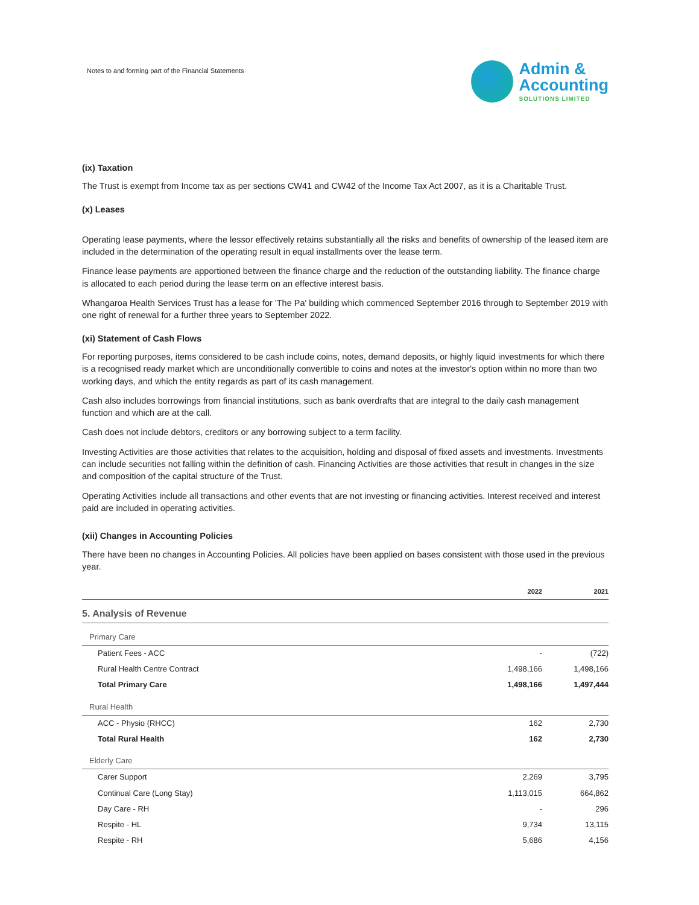Notes to and forming part of the Financial Statements
Admin &
Accounting
SOLUTIONS LIMITED
(ix) Taxation
The Trust is exempt from Income tax as per sections CW41 and CW42 of the Income Tax Act 2007, as it is a Charitable Trust.
(x) Leases
Operating lease payments, where the lessor effectively retains substantially all the risks and benefits of ownership of the leased item are included in the determination of the operating result in equal installments over the lease term.
Finance lease payments are apportioned between the finance charge and the reduction of the outstanding liability. The finance charge is allocated to each period during the lease term on an effective interest basis.
Whangaroa Health Services Trust has a lease for 'The Pa' building which commenced September 2016 through to September 2019 with one right of renewal for a further three years to September 2022.
(xi) Statement of Cash Flows
For reporting purposes, items considered to be cash include coins, notes, demand deposits, or highly liquid investments for which there is a recognised ready market which are unconditionally convertible to coins and notes at the investor's option within no more than two working days, and which the entity regards as part of its cash management.
Cash also includes borrowings from financial institutions, such as bank overdrafts that are integral to the daily cash management function and which are at the call.
Cash does not include debtors, creditors or any borrowing subject to a term facility.
Investing Activities are those activities that relates to the acquisition, holding and disposal of fixed assets and investments. Investments can include securities not falling within the definition of cash. Financing Activities are those activities that result in changes in the size and composition of the capital structure of the Trust.
Operating Activities include all transactions and other events that are not investing or financing activities. Interest received and interest paid are included in operating activities.
(xii) Changes in Accounting Policies
There have been no changes in Accounting Policies. All policies have been applied on bases consistent with those used in the previous year.
| | 2022 | 2021 |
| --- | --- | --- |
| 5. Analysis of Revenue | | |
| Primary Care | | |
| Patient Fees - ACC | - | (722) |
| Rural Health Centre Contract | 1,498,166 | 1,498,166 |
| Total Primary Care | 1,498,166 | 1,497,444 |
| Rural Health | | |
| ACC - Physio (RHCC) | 162 | 2,730 |
| Total Rural Health | 162 | 2,730 |
| Elderly Care | | |
| Carer Support | 2,269 | 3,795 |
| Continual Care (Long Stay) | 1,113,015 | 664,862 |
| Day Care - RH | - | 296 |
| Respite - HL | 9,734 | 13,115 |
| Respite - RH | 5,686 | 4,156 |